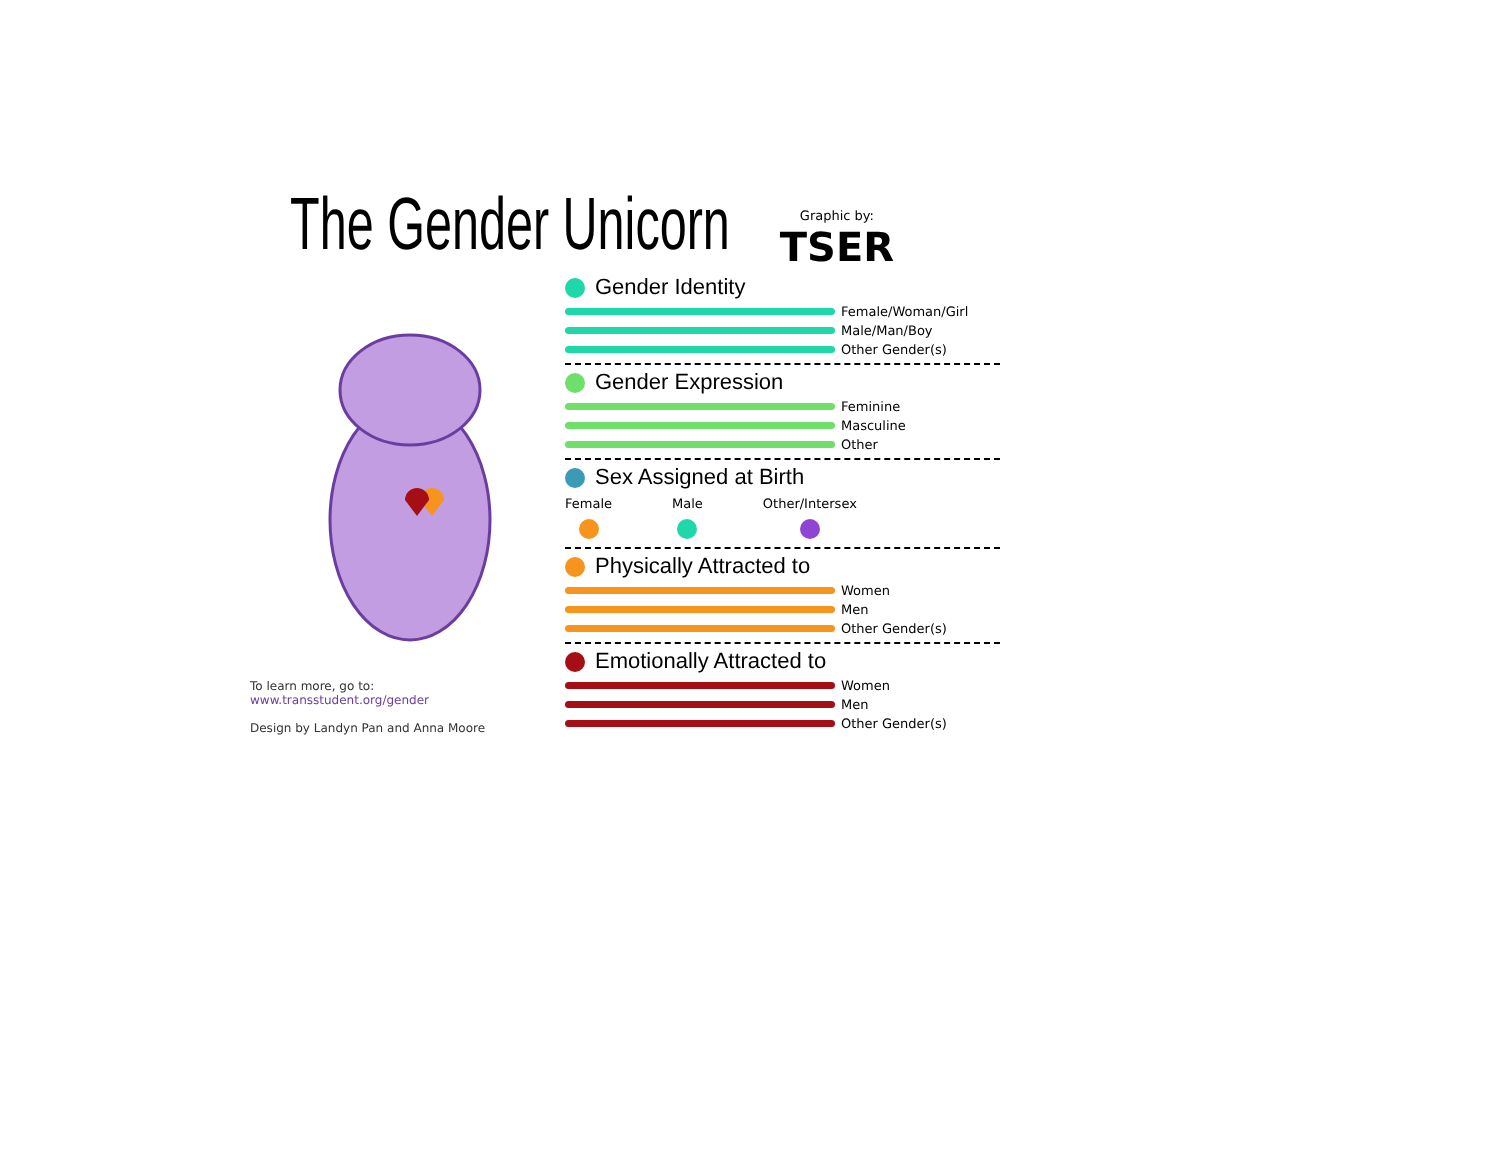The Gender Unicorn
Graphic by:
TSER
To learn more, go to:
www.transstudent.org/gender
Design by Landyn Pan and Anna Moore
Gender Identity
Female/Woman/Girl
Male/Man/Boy
Other Gender(s)
Gender Expression
Feminine
Masculine
Other
Sex Assigned at Birth
Female Male Other/Intersex
Physically Attracted to
Women
Men
Other Gender(s)
Emotionally Attracted to
Women
Men
Other Gender(s)